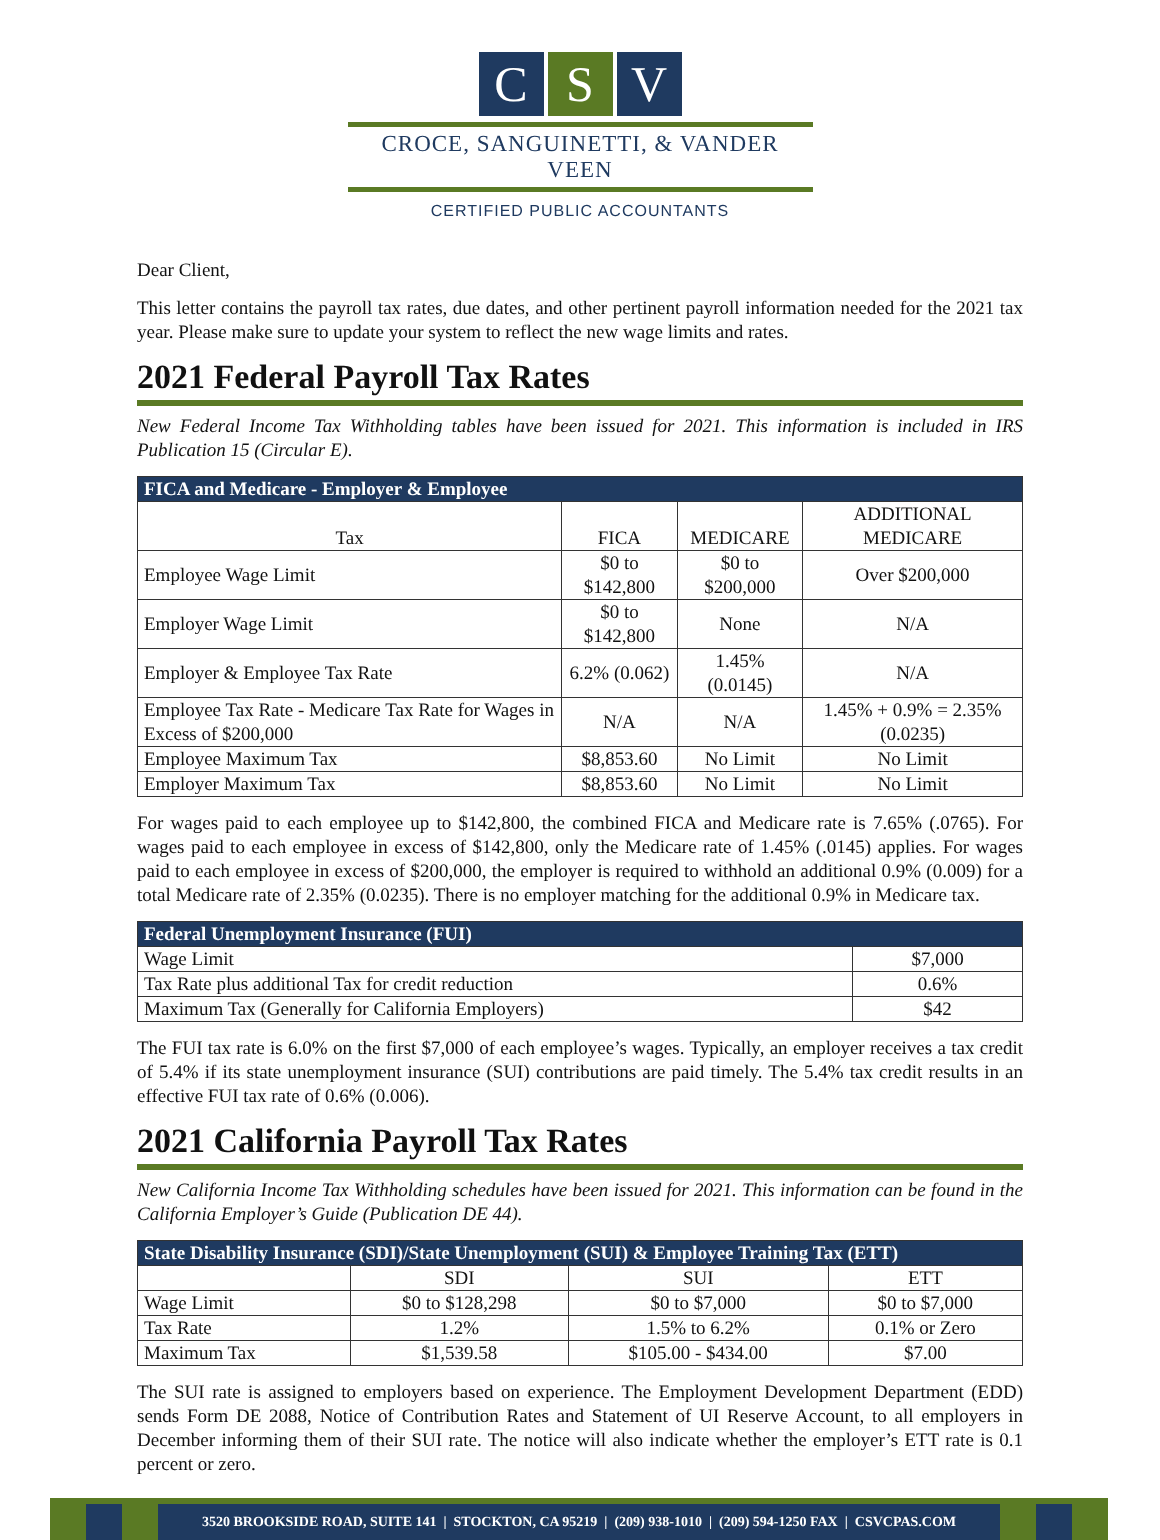C S V
CROCE, SANGUINETTI, & VANDER VEEN
CERTIFIED PUBLIC ACCOUNTANTS
Dear Client,
This letter contains the payroll tax rates, due dates, and other pertinent payroll information needed for the 2021 tax year. Please make sure to update your system to reflect the new wage limits and rates.
2021 Federal Payroll Tax Rates
New Federal Income Tax Withholding tables have been issued for 2021. This information is included in IRS Publication 15 (Circular E).
| FICA and Medicare - Employer & Employee | | | |
| --- | --- | --- | --- |
| Tax | FICA | MEDICARE | ADDITIONAL MEDICARE |
| Employee Wage Limit | $0 to $142,800 | $0 to $200,000 | Over $200,000 |
| Employer Wage Limit | $0 to $142,800 | None | N/A |
| Employer & Employee Tax Rate | 6.2% (0.062) | 1.45% (0.0145) | N/A |
| Employee Tax Rate - Medicare Tax Rate for Wages in Excess of $200,000 | N/A | N/A | 1.45% + 0.9% = 2.35% (0.0235) |
| Employee Maximum Tax | $8,853.60 | No Limit | No Limit |
| Employer Maximum Tax | $8,853.60 | No Limit | No Limit |
For wages paid to each employee up to $142,800, the combined FICA and Medicare rate is 7.65% (.0765). For wages paid to each employee in excess of $142,800, only the Medicare rate of 1.45% (.0145) applies. For wages paid to each employee in excess of $200,000, the employer is required to withhold an additional 0.9% (0.009) for a total Medicare rate of 2.35% (0.0235). There is no employer matching for the additional 0.9% in Medicare tax.
| Federal Unemployment Insurance (FUI) | |
| --- | --- |
| Wage Limit | $7,000 |
| Tax Rate plus additional Tax for credit reduction | 0.6% |
| Maximum Tax (Generally for California Employers) | $42 |
The FUI tax rate is 6.0% on the first $7,000 of each employee’s wages. Typically, an employer receives a tax credit of 5.4% if its state unemployment insurance (SUI) contributions are paid timely. The 5.4% tax credit results in an effective FUI tax rate of 0.6% (0.006).
2021 California Payroll Tax Rates
New California Income Tax Withholding schedules have been issued for 2021. This information can be found in the California Employer’s Guide (Publication DE 44).
| State Disability Insurance (SDI)/State Unemployment (SUI) & Employee Training Tax (ETT) | | | |
| --- | --- | --- | --- |
| | SDI | SUI | ETT |
| Wage Limit | $0 to $128,298 | $0 to $7,000 | $0 to $7,000 |
| Tax Rate | 1.2% | 1.5% to 6.2% | 0.1% or Zero |
| Maximum Tax | $1,539.58 | $105.00 - $434.00 | $7.00 |
The SUI rate is assigned to employers based on experience. The Employment Development Department (EDD) sends Form DE 2088, Notice of Contribution Rates and Statement of UI Reserve Account, to all employers in December informing them of their SUI rate. The notice will also indicate whether the employer’s ETT rate is 0.1 percent or zero.
3520 BROOKSIDE ROAD, SUITE 141 | STOCKTON, CA 95219 | (209) 938-1010 | (209) 594-1250 FAX | CSVCPAS.COM